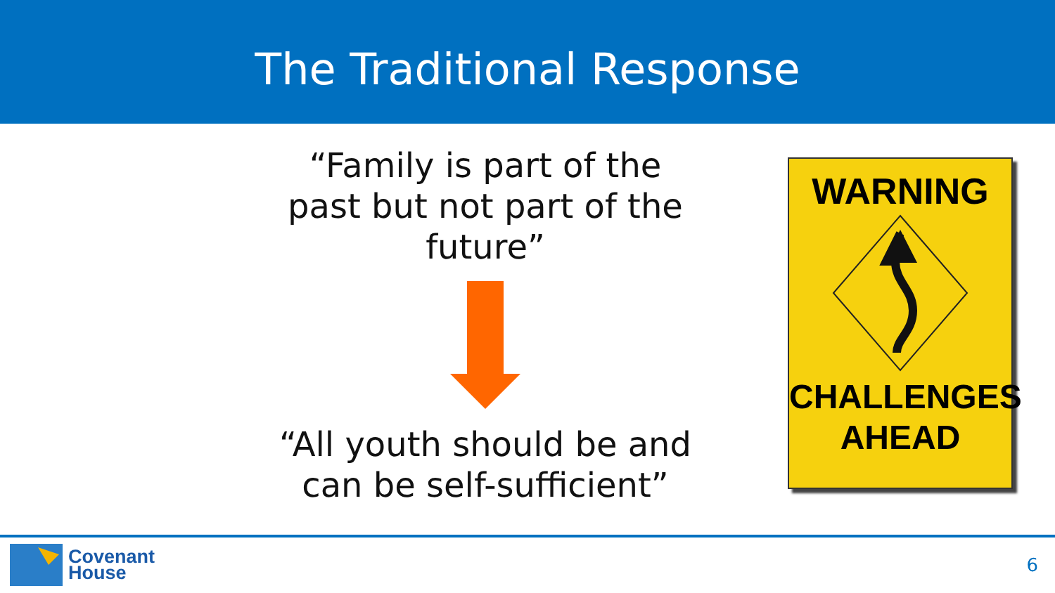The Traditional Response
“Family is part of the past but not part of the future”
“All youth should be and can be self-sufficient”
WARNING
CHALLENGES
AHEAD
Covenant
House
6